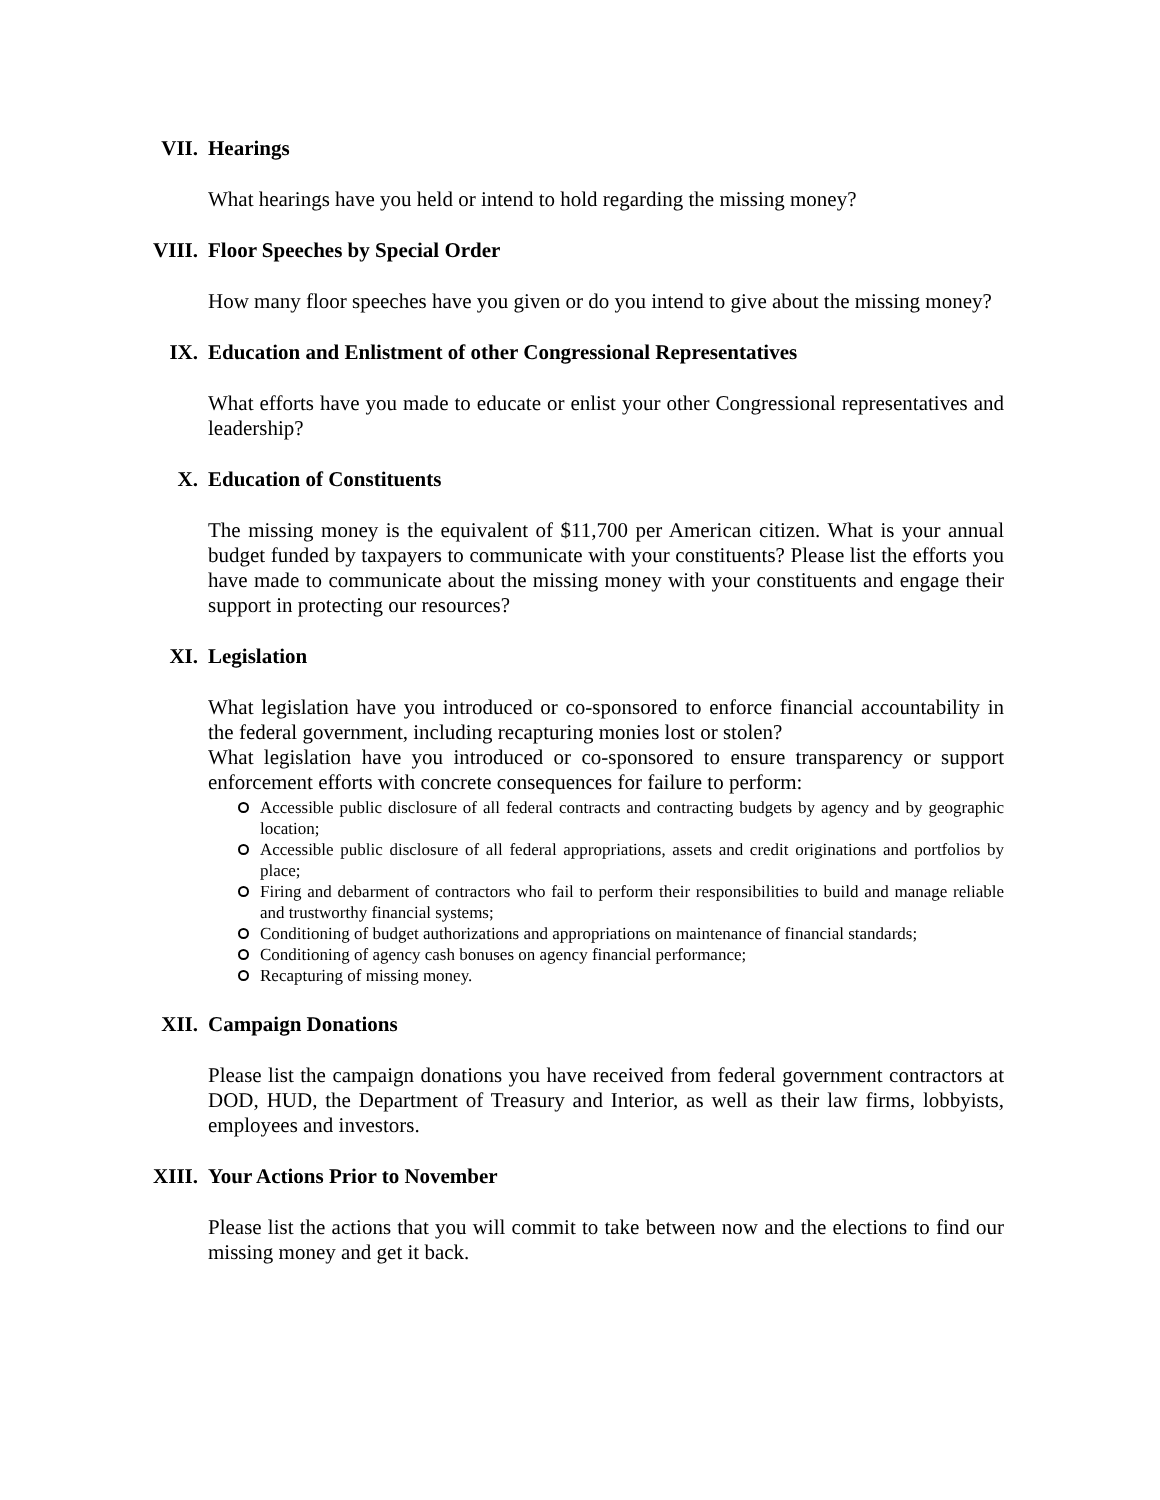VII. Hearings
What hearings have you held or intend to hold regarding the missing money?
VIII. Floor Speeches by Special Order
How many floor speeches have you given or do you intend to give about the missing money?
IX. Education and Enlistment of other Congressional Representatives
What efforts have you made to educate or enlist your other Congressional representatives and leadership?
X. Education of Constituents
The missing money is the equivalent of $11,700 per American citizen. What is your annual budget funded by taxpayers to communicate with your constituents? Please list the efforts you have made to communicate about the missing money with your constituents and engage their support in protecting our resources?
XI. Legislation
What legislation have you introduced or co-sponsored to enforce financial accountability in the federal government, including recapturing monies lost or stolen?
What legislation have you introduced or co-sponsored to ensure transparency or support enforcement efforts with concrete consequences for failure to perform:
Accessible public disclosure of all federal contracts and contracting budgets by agency and by geographic location;
Accessible public disclosure of all federal appropriations, assets and credit originations and portfolios by place;
Firing and debarment of contractors who fail to perform their responsibilities to build and manage reliable and trustworthy financial systems;
Conditioning of budget authorizations and appropriations on maintenance of financial standards;
Conditioning of agency cash bonuses on agency financial performance;
Recapturing of missing money.
XII. Campaign Donations
Please list the campaign donations you have received from federal government contractors at DOD, HUD, the Department of Treasury and Interior, as well as their law firms, lobbyists, employees and investors.
XIII. Your Actions Prior to November
Please list the actions that you will commit to take between now and the elections to find our missing money and get it back.